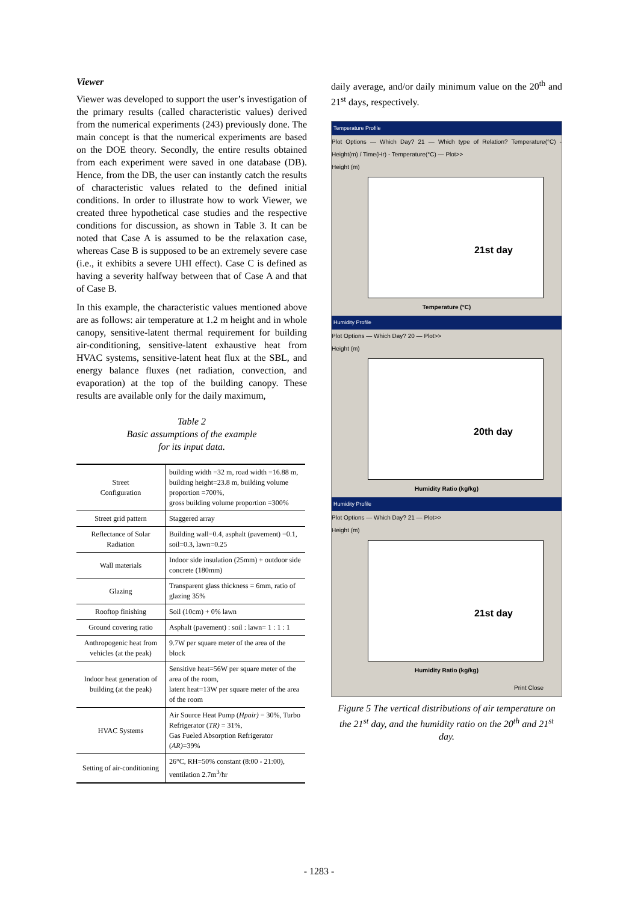Viewer
Viewer was developed to support the user’s investigation of the primary results (called characteristic values) derived from the numerical experiments (243) previously done. The main concept is that the numerical experiments are based on the DOE theory. Secondly, the entire results obtained from each experiment were saved in one database (DB). Hence, from the DB, the user can instantly catch the results of characteristic values related to the defined initial conditions. In order to illustrate how to work Viewer, we created three hypothetical case studies and the respective conditions for discussion, as shown in Table 3. It can be noted that Case A is assumed to be the relaxation case, whereas Case B is supposed to be an extremely severe case (i.e., it exhibits a severe UHI effect). Case C is defined as having a severity halfway between that of Case A and that of Case B.
In this example, the characteristic values mentioned above are as follows: air temperature at 1.2 m height and in whole canopy, sensitive-latent thermal requirement for building air-conditioning, sensitive-latent exhaustive heat from HVAC systems, sensitive-latent heat flux at the SBL, and energy balance fluxes (net radiation, convection, and evaporation) at the top of the building canopy. These results are available only for the daily maximum,
Table 2
Basic assumptions of the example
for its input data.
| Street Configuration | building width =32 m, road width =16.88 m, building height=23.8 m, building volume proportion =700%, gross building volume proportion =300% |
| Street grid pattern | Staggered array |
| Reflectance of Solar Radiation | Building wall=0.4, asphalt (pavement) =0.1, soil=0.3, lawn=0.25 |
| Wall materials | Indoor side insulation (25mm) + outdoor side concrete (180mm) |
| Glazing | Transparent glass thickness = 6mm, ratio of glazing 35% |
| Rooftop finishing | Soil (10cm) + 0% lawn |
| Ground covering ratio | Asphalt (pavement) : soil : lawn= 1 : 1 : 1 |
| Anthropogenic heat from vehicles (at the peak) | 9.7W per square meter of the area of the block |
| Indoor heat generation of building (at the peak) | Sensitive heat=56W per square meter of the area of the room, latent heat=13W per square meter of the area of the room |
| HVAC Systems | Air Source Heat Pump ( Hpair) = 30%, Turbo Refrigerator ( TR) = 31%, Gas Fueled Absorption Refrigerator ( AR) =39% |
| Setting of air-conditioning | 26°C, RH=50% constant (8:00 - 21:00), ventilation 2.7m<sup>3</sup>/hr |
daily average, and/or daily minimum value on the 20<sup>th</sup> and 21<sup>st</sup> days, respectively.
Temperature Profile
Plot Options — Which Day? 21 — Which type of Relation? Temperature(°C) - Height(m) / Time(Hr) - Temperature(°C) — Plot>>
Height (m)
21st day
Temperature (°C)
Humidity Profile
Plot Options — Which Day? 20 — Plot>>
Height (m)
20th day
Humidity Ratio (kg/kg)
Humidity Profile
Plot Options — Which Day? 21 — Plot>>
Height (m)
21st day
Humidity Ratio (kg/kg)
Print Close
Figure 5 The vertical distributions of air temperature on the 21<sup>st</sup> day, and the humidity ratio on the 20<sup>th</sup> and 21<sup>st</sup> day.
- 1283 -